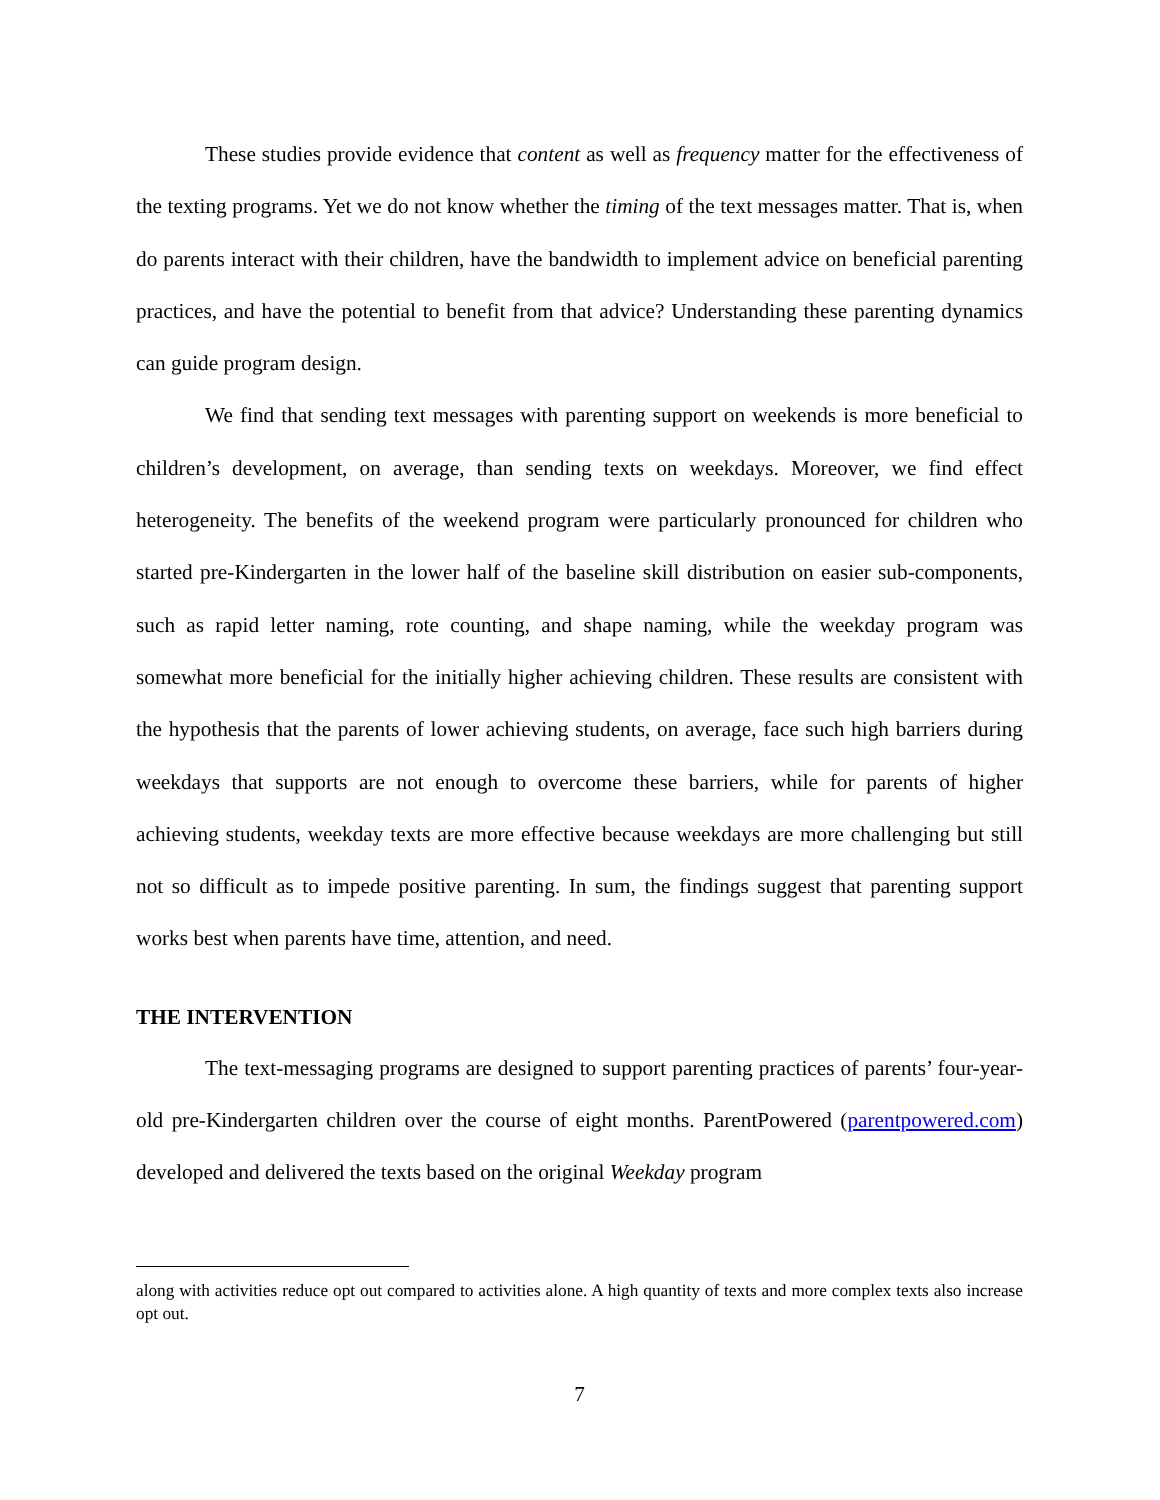These studies provide evidence that content as well as frequency matter for the effectiveness of the texting programs. Yet we do not know whether the timing of the text messages matter. That is, when do parents interact with their children, have the bandwidth to implement advice on beneficial parenting practices, and have the potential to benefit from that advice? Understanding these parenting dynamics can guide program design.
We find that sending text messages with parenting support on weekends is more beneficial to children’s development, on average, than sending texts on weekdays. Moreover, we find effect heterogeneity. The benefits of the weekend program were particularly pronounced for children who started pre-Kindergarten in the lower half of the baseline skill distribution on easier sub-components, such as rapid letter naming, rote counting, and shape naming, while the weekday program was somewhat more beneficial for the initially higher achieving children. These results are consistent with the hypothesis that the parents of lower achieving students, on average, face such high barriers during weekdays that supports are not enough to overcome these barriers, while for parents of higher achieving students, weekday texts are more effective because weekdays are more challenging but still not so difficult as to impede positive parenting. In sum, the findings suggest that parenting support works best when parents have time, attention, and need.
THE INTERVENTION
The text-messaging programs are designed to support parenting practices of parents’ four-year-old pre-Kindergarten children over the course of eight months. ParentPowered (parentpowered.com) developed and delivered the texts based on the original Weekday program
along with activities reduce opt out compared to activities alone. A high quantity of texts and more complex texts also increase opt out.
7